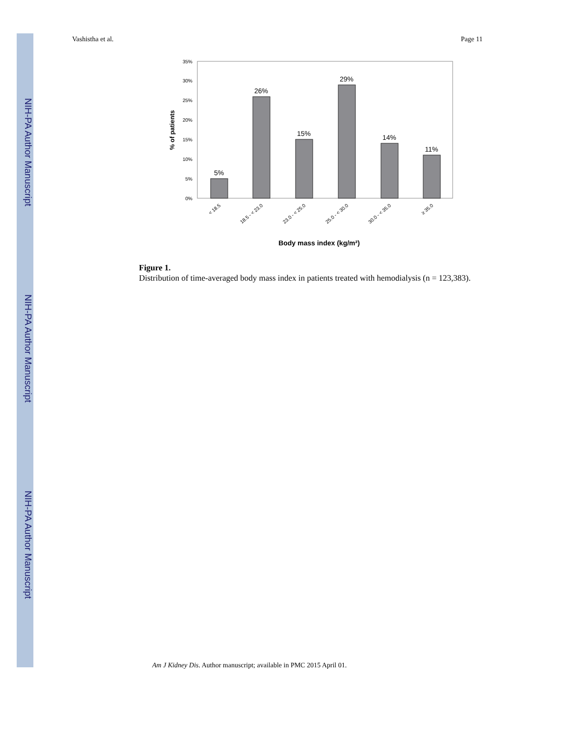NIH-PA Author Manuscript
NIH-PA Author Manuscript
NIH-PA Author Manuscript
Vashistha et al. Page 11
0%
5%
10%
15%
20%
25%
30%
35%
% of patients
5%
26%
15%
29%
14%
11%
< 18.5
18.5 - < 23.0
23.0 - < 25.0
25.0 - < 30.0
30.0 - < 35.0
≥ 35.0
Body mass index (kg/m²)
Figure 1.
Distribution of time-averaged body mass index in patients treated with hemodialysis (n = 123,383).
Am J Kidney Dis. Author manuscript; available in PMC 2015 April 01.